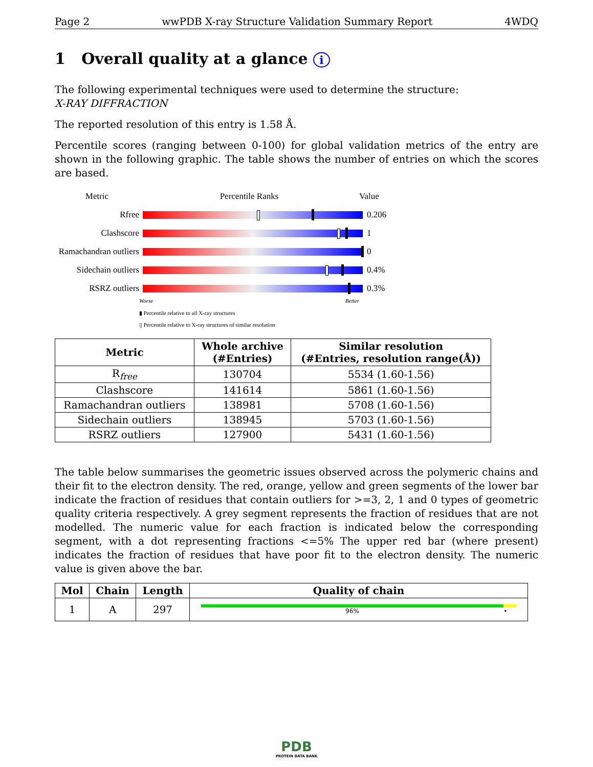Page 2 wwPDB X-ray Structure Validation Summary Report 4WDQ
1 Overall quality at a glance i
The following experimental techniques were used to determine the structure:
X-RAY DIFFRACTION
The reported resolution of this entry is 1.58 Å.
Percentile scores (ranging between 0-100) for global validation metrics of the entry are shown in the following graphic. The table shows the number of entries on which the scores are based.
Metric Percentile Ranks Value
Rfree 0.206
Clashscore 1
Ramachandran outliers
0
Sidechain outliers
0.4%
RSRZ outliers 0.3%
Worse Better
▮ Percentile relative to all X-ray structures
▯ Percentile relative to X-ray structures of similar resolution
| Metric | Whole archive (#Entries) | Similar resolution (#Entries, resolution range(Å)) |
| --- | --- | --- |
| R<sub>free</sub> | 130704 | 5534 (1.60-1.56) |
| Clashscore | 141614 | 5861 (1.60-1.56) |
| Ramachandran outliers | 138981 | 5708 (1.60-1.56) |
| Sidechain outliers | 138945 | 5703 (1.60-1.56) |
| RSRZ outliers | 127900 | 5431 (1.60-1.56) |
The table below summarises the geometric issues observed across the polymeric chains and their fit to the electron density. The red, orange, yellow and green segments of the lower bar indicate the fraction of residues that contain outliers for >=3, 2, 1 and 0 types of geometric quality criteria respectively. A grey segment represents the fraction of residues that are not modelled. The numeric value for each fraction is indicated below the corresponding segment, with a dot representing fractions <=5% The upper red bar (where present) indicates the fraction of residues that have poor fit to the electron density. The numeric value is given above the bar.
| Mol | Chain | Length | Quality of chain |
| --- | --- | --- | --- |
| 1 | A | 297 | 96% • |
PDB
PROTEIN DATA BANK